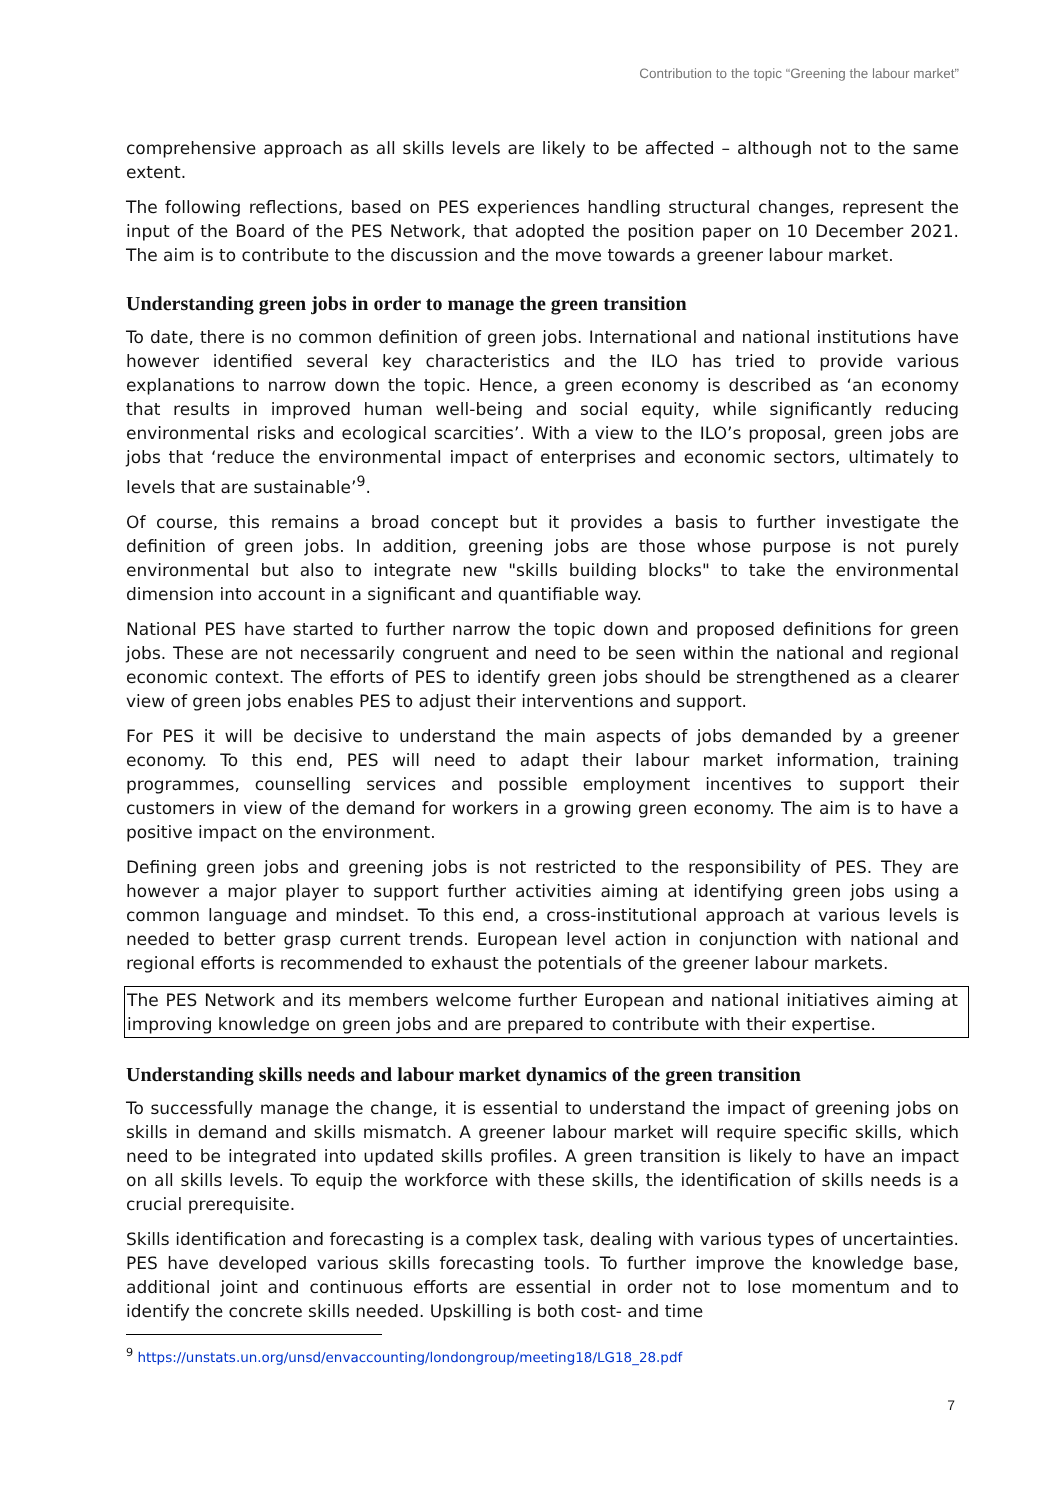Contribution to the topic “Greening the labour market”
comprehensive approach as all skills levels are likely to be affected – although not to the same extent.
The following reflections, based on PES experiences handling structural changes, represent the input of the Board of the PES Network, that adopted the position paper on 10 December 2021. The aim is to contribute to the discussion and the move towards a greener labour market.
Understanding green jobs in order to manage the green transition
To date, there is no common definition of green jobs. International and national institutions have however identified several key characteristics and the ILO has tried to provide various explanations to narrow down the topic. Hence, a green economy is described as ‘an economy that results in improved human well-being and social equity, while significantly reducing environmental risks and ecological scarcities’. With a view to the ILO’s proposal, green jobs are jobs that ‘reduce the environmental impact of enterprises and economic sectors, ultimately to levels that are sustainable’<sup>9</sup>.
Of course, this remains a broad concept but it provides a basis to further investigate the definition of green jobs. In addition, greening jobs are those whose purpose is not purely environmental but also to integrate new "skills building blocks" to take the environmental dimension into account in a significant and quantifiable way.
National PES have started to further narrow the topic down and proposed definitions for green jobs. These are not necessarily congruent and need to be seen within the national and regional economic context. The efforts of PES to identify green jobs should be strengthened as a clearer view of green jobs enables PES to adjust their interventions and support.
For PES it will be decisive to understand the main aspects of jobs demanded by a greener economy. To this end, PES will need to adapt their labour market information, training programmes, counselling services and possible employment incentives to support their customers in view of the demand for workers in a growing green economy. The aim is to have a positive impact on the environment.
Defining green jobs and greening jobs is not restricted to the responsibility of PES. They are however a major player to support further activities aiming at identifying green jobs using a common language and mindset. To this end, a cross-institutional approach at various levels is needed to better grasp current trends. European level action in conjunction with national and regional efforts is recommended to exhaust the potentials of the greener labour markets.
The PES Network and its members welcome further European and national initiatives aiming at improving knowledge on green jobs and are prepared to contribute with their expertise.
Understanding skills needs and labour market dynamics of the green transition
To successfully manage the change, it is essential to understand the impact of greening jobs on skills in demand and skills mismatch. A greener labour market will require specific skills, which need to be integrated into updated skills profiles. A green transition is likely to have an impact on all skills levels. To equip the workforce with these skills, the identification of skills needs is a crucial prerequisite.
Skills identification and forecasting is a complex task, dealing with various types of uncertainties. PES have developed various skills forecasting tools. To further improve the knowledge base, additional joint and continuous efforts are essential in order not to lose momentum and to identify the concrete skills needed. Upskilling is both cost- and time
<sup>9</sup> https://unstats.un.org/unsd/envaccounting/londongroup/meeting18/LG18_28.pdf
7